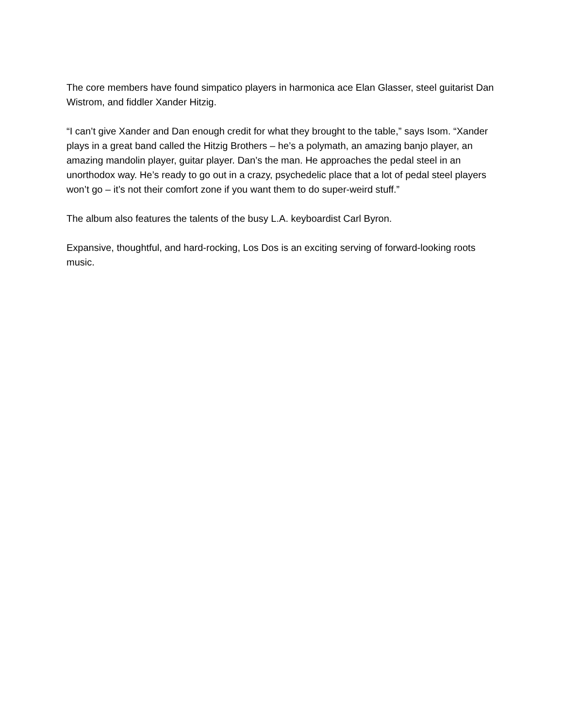The core members have found simpatico players in harmonica ace Elan Glasser, steel guitarist Dan Wistrom, and fiddler Xander Hitzig.
“I can’t give Xander and Dan enough credit for what they brought to the table,” says Isom. “Xander plays in a great band called the Hitzig Brothers – he’s a polymath, an amazing banjo player, an amazing mandolin player, guitar player. Dan’s the man. He approaches the pedal steel in an unorthodox way. He’s ready to go out in a crazy, psychedelic place that a lot of pedal steel players won’t go – it’s not their comfort zone if you want them to do super-weird stuff.”
The album also features the talents of the busy L.A. keyboardist Carl Byron.
Expansive, thoughtful, and hard-rocking, Los Dos is an exciting serving of forward-looking roots music.